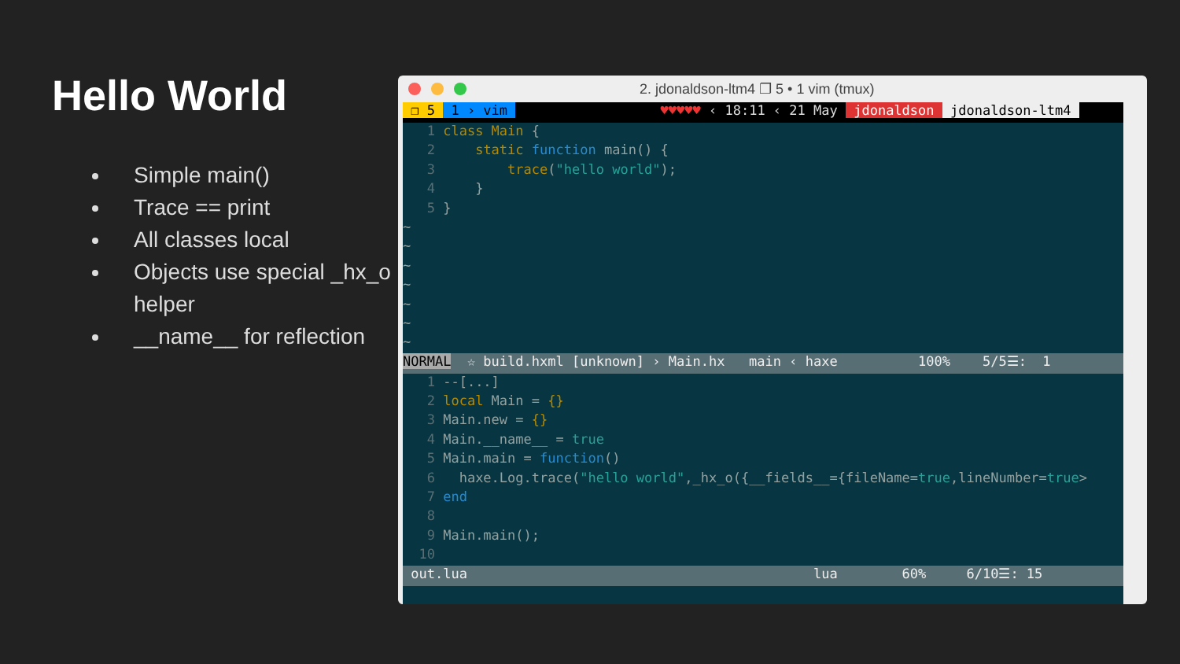Hello World
Simple main()
Trace == print
All classes local
Objects use special _hx_o helper
__name__ for reflection
2. jdonaldson-ltm4 ❐ 5 • 1 vim (tmux)
❐ 5 1 › vim ♥♥♥♥♥ ‹ 18:11 ‹ 21 May jdonaldson jdonaldson-ltm4
1 class Main {
2 static function main() {
3 trace("hello world");
4 }
5 }
~
~
~
~
~
~
~
NORMAL ☆ build.hxml [unknown] › Main.hx main ‹ haxe 100% 5/5☰: 1
1 --[...]
2 local Main = {}
3 Main.new = {}
4 Main.__name__ = true
5 Main.main = function()
6 haxe.Log.trace("hello world",_hx_o({__fields__={fileName=true,lineNumber=true>
7 end
8
9 Main.main();
10
out.lua lua 60% 6/10☰: 15